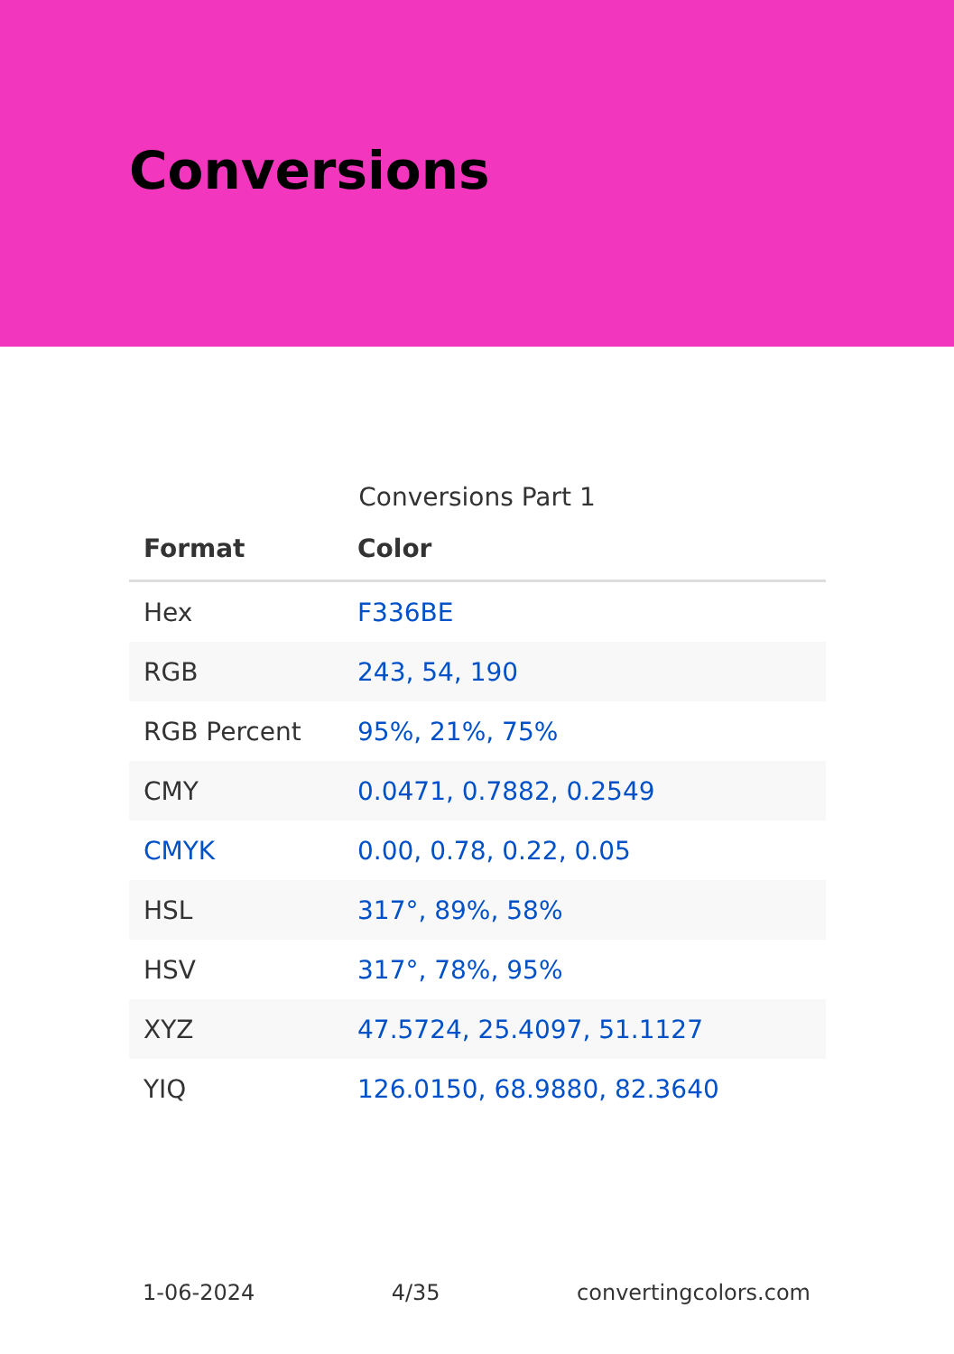Conversions
Conversions Part 1
| Format | Color |
| --- | --- |
| Hex | F336BE |
| RGB | 243, 54, 190 |
| RGB Percent | 95%, 21%, 75% |
| CMY | 0.0471, 0.7882, 0.2549 |
| CMYK | 0.00, 0.78, 0.22, 0.05 |
| HSL | 317°, 89%, 58% |
| HSV | 317°, 78%, 95% |
| XYZ | 47.5724, 25.4097, 51.1127 |
| YIQ | 126.0150, 68.9880, 82.3640 |
1-06-2024 4/35 convertingcolors.com